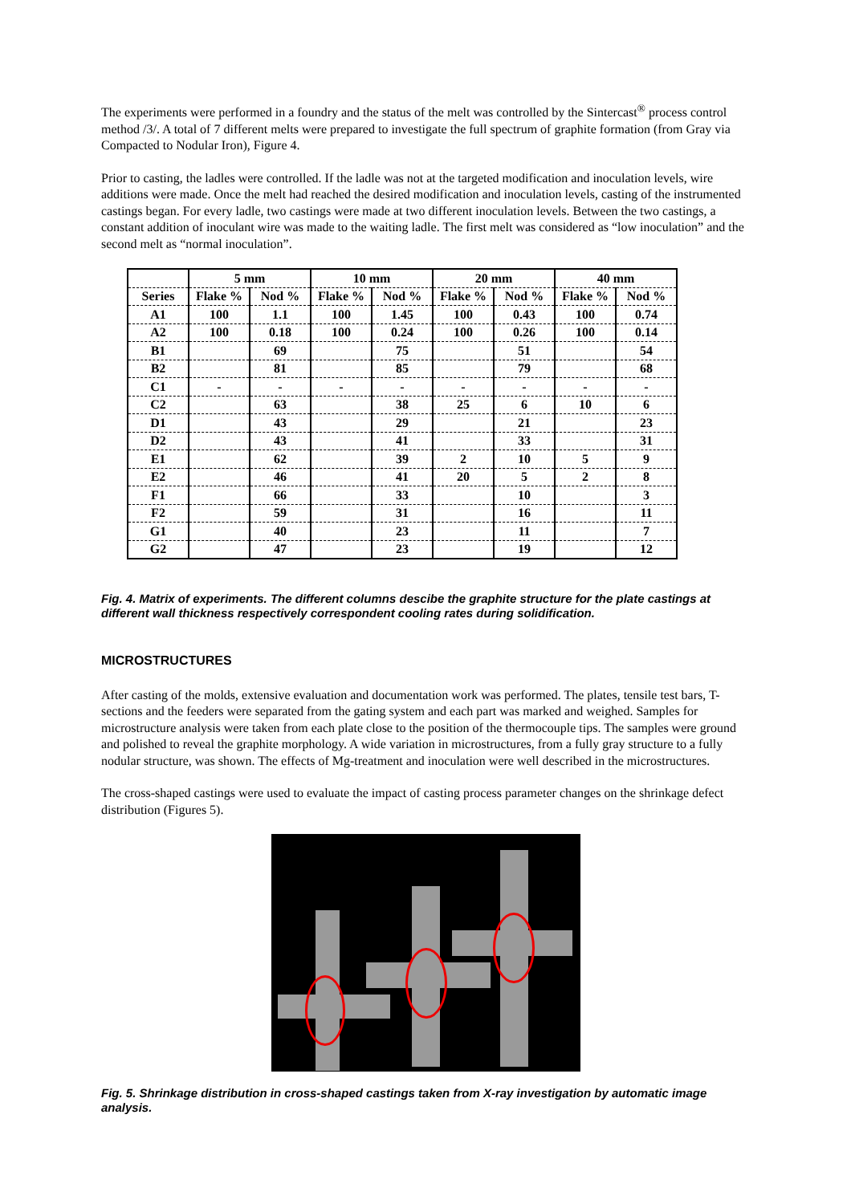The experiments were performed in a foundry and the status of the melt was controlled by the Sintercast<sup>®</sup> process control method /3/. A total of 7 different melts were prepared to investigate the full spectrum of graphite formation (from Gray via Compacted to Nodular Iron), Figure 4.
Prior to casting, the ladles were controlled. If the ladle was not at the targeted modification and inoculation levels, wire additions were made. Once the melt had reached the desired modification and inoculation levels, casting of the instrumented castings began. For every ladle, two castings were made at two different inoculation levels. Between the two castings, a constant addition of inoculant wire was made to the waiting ladle. The first melt was considered as “low inoculation” and the second melt as “normal inoculation”.
| | 5 mm | | 10 mm | | 20 mm | | 40 mm | |
| --- | --- | --- | --- | --- | --- | --- | --- | --- |
| Series | Flake % | Nod % | Flake % | Nod % | Flake % | Nod % | Flake % | Nod % |
| A1 | 100 | 1.1 | 100 | 1.45 | 100 | 0.43 | 100 | 0.74 |
| A2 | 100 | 0.18 | 100 | 0.24 | 100 | 0.26 | 100 | 0.14 |
| B1 | | 69 | | 75 | | 51 | | 54 |
| B2 | | 81 | | 85 | | 79 | | 68 |
| C1 | - | - | - | - | - | - | - | - |
| C2 | | 63 | | 38 | 25 | 6 | 10 | 6 |
| D1 | | 43 | | 29 | | 21 | | 23 |
| D2 | | 43 | | 41 | | 33 | | 31 |
| E1 | | 62 | | 39 | 2 | 10 | 5 | 9 |
| E2 | | 46 | | 41 | 20 | 5 | 2 | 8 |
| F1 | | 66 | | 33 | | 10 | | 3 |
| F2 | | 59 | | 31 | | 16 | | 11 |
| G1 | | 40 | | 23 | | 11 | | 7 |
| G2 | | 47 | | 23 | | 19 | | 12 |
Fig. 4. Matrix of experiments. The different columns descibe the graphite structure for the plate castings at different wall thickness respectively correspondent cooling rates during solidification.
MICROSTRUCTURES
After casting of the molds, extensive evaluation and documentation work was performed. The plates, tensile test bars, T-sections and the feeders were separated from the gating system and each part was marked and weighed. Samples for microstructure analysis were taken from each plate close to the position of the thermocouple tips. The samples were ground and polished to reveal the graphite morphology. A wide variation in microstructures, from a fully gray structure to a fully nodular structure, was shown. The effects of Mg-treatment and inoculation were well described in the microstructures.
The cross-shaped castings were used to evaluate the impact of casting process parameter changes on the shrinkage defect distribution (Figures 5).
Fig. 5. Shrinkage distribution in cross-shaped castings taken from X-ray investigation by automatic image analysis.